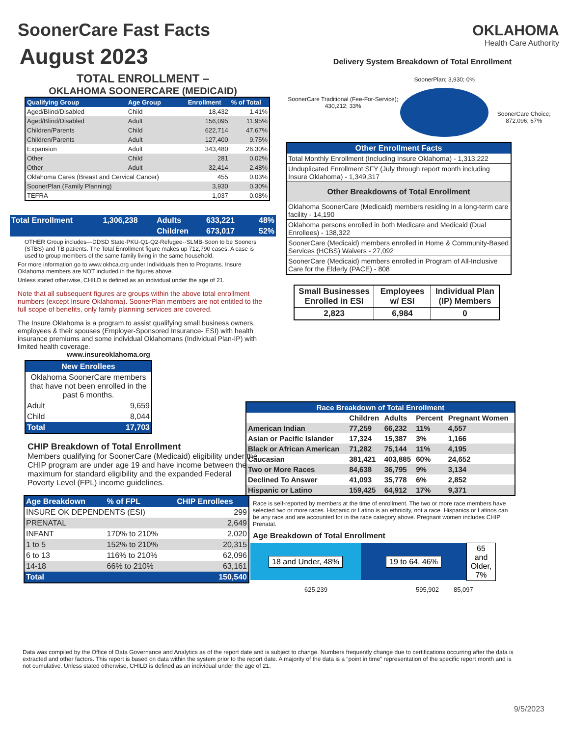SoonerCare Fast Facts
August 2023
TOTAL ENROLLMENT –
OKLAHOMA SOONERCARE (MEDICAID)
| Qualifying Group | Age Group | Enrollment | % of Total |
| --- | --- | --- | --- |
| Aged/Blind/Disabled | Child | 18,432 | 1.41% |
| Aged/Blind/Disabled | Adult | 156,095 | 11.95% |
| Children/Parents | Child | 622,714 | 47.67% |
| Children/Parents | Adult | 127,400 | 9.75% |
| Expansion | Adult | 343,480 | 26.30% |
| Other | Child | 281 | 0.02% |
| Other | Adult | 32,414 | 2.48% |
| Oklahoma Cares (Breast and Cervical Cancer) | | 455 | 0.03% |
| SoonerPlan (Family Planning) | | 3,930 | 0.30% |
| TEFRA | | 1,037 | 0.08% |
| Total Enrollment | 1,306,238 | Adults | 633,221 | 48% |
| | | Children | 673,017 | 52% |
OTHER Group includes—DDSD State-PKU-Q1-Q2-Refugee--SLMB-Soon to be Sooners (STBS) and TB patients. The Total Enrollment figure makes up 712,790 cases. A case is used to group members of the same family living in the same household.
For more information go to www.okhca.org under Individuals then to Programs. Insure Oklahoma members are NOT included in the figures above.
Unless stated otherwise, CHILD is defined as an individual under the age of 21.
Note that all subsequent figures are groups within the above total enrollment numbers (except Insure Oklahoma). SoonerPlan members are not entitled to the full scope of benefits, only family planning services are covered.
The Insure Oklahoma is a program to assist qualifying small business owners, employees & their spouses (Employer-Sponsored Insurance- ESI) with health insurance premiums and some individual Oklahomans (Individual Plan-IP) with limited health coverage.
www.insureoklahoma.org
| New Enrollees | |
| --- | --- |
| Oklahoma SoonerCare members that have not been enrolled in the past 6 months. | |
| Adult | 9,659 |
| Child | 8,044 |
| Total | 17,703 |
CHIP Breakdown of Total Enrollment
Members qualifying for SoonerCare (Medicaid) eligibility under the CHIP program are under age 19 and have income between the maximum for standard eligibility and the expanded Federal Poverty Level (FPL) income guidelines.
| Age Breakdown | % of FPL | CHIP Enrollees |
| --- | --- | --- |
| INSURE OK DEPENDENTS (ESI) | | 299 |
| PRENATAL | | 2,649 |
| INFANT | 170% to 210% | 2,020 |
| 1 to 5 | 152% to 210% | 20,315 |
| 6 to 13 | 116% to 210% | 62,096 |
| 14-18 | 66% to 210% | 63,161 |
| Total | | 150,540 |
OKLAHOMA
Health Care Authority
Delivery System Breakdown of Total Enrollment
SoonerCare Traditional (Fee-For-Service); 430,212; 33%
SoonerPlan; 3,930; 0%
SoonerCare Choice; 872,096; 67%
| Other Enrollment Facts |
| --- |
| Total Monthly Enrollment (Including Insure Oklahoma) - 1,313,222 |
| Unduplicated Enrollment SFY (July through report month including Insure Oklahoma) - 1,349,317 |
| Other Breakdowns of Total Enrollment |
| Oklahoma SoonerCare (Medicaid) members residing in a long-term care facility - 14,190 |
| Oklahoma persons enrolled in both Medicare and Medicaid (Dual Enrollees) - 138,322 |
| SoonerCare (Medicaid) members enrolled in Home & Community-Based Services (HCBS) Waivers - 27,092 |
| SoonerCare (Medicaid) members enrolled in Program of All-Inclusive Care for the Elderly (PACE) - 808 |
| Small Businesses Enrolled in ESI | Employees w/ ESI | Individual Plan (IP) Members |
| 2,823 | 6,984 | 0 |
| Race Breakdown of Total Enrollment | | | | |
| --- | --- | --- | --- | --- |
| | Children | Adults | Percent | Pregnant Women |
| American Indian | 77,259 | 66,232 | 11% | 4,557 |
| Asian or Pacific Islander | 17,324 | 15,387 | 3% | 1,166 |
| Black or African American | 71,282 | 75,144 | 11% | 4,195 |
| Caucasian | 381,421 | 403,885 | 60% | 24,652 |
| Two or More Races | 84,638 | 36,795 | 9% | 3,134 |
| Declined To Answer | 41,093 | 35,778 | 6% | 2,852 |
| Hispanic or Latino | 159,425 | 64,912 | 17% | 9,371 |
Race is self-reported by members at the time of enrollment. The two or more race members have selected two or more races. Hispanic or Latino is an ethnicity, not a race. Hispanics or Latinos can be any race and are accounted for in the race category above. Pregnant women includes CHIP Prenatal.
Age Breakdown of Total Enrollment
18 and Under, 48% 19 to 64, 46% 65 and Older, 7%
625,239 595,902 85,097
Data was compiled by the Office of Data Governance and Analytics as of the report date and is subject to change. Numbers frequently change due to certifications occurring after the data is extracted and other factors. This report is based on data within the system prior to the report date. A majority of the data is a “point in time” representation of the specific report month and is not cumulative. Unless stated otherwise, CHILD is defined as an individual under the age of 21.
9/5/2023